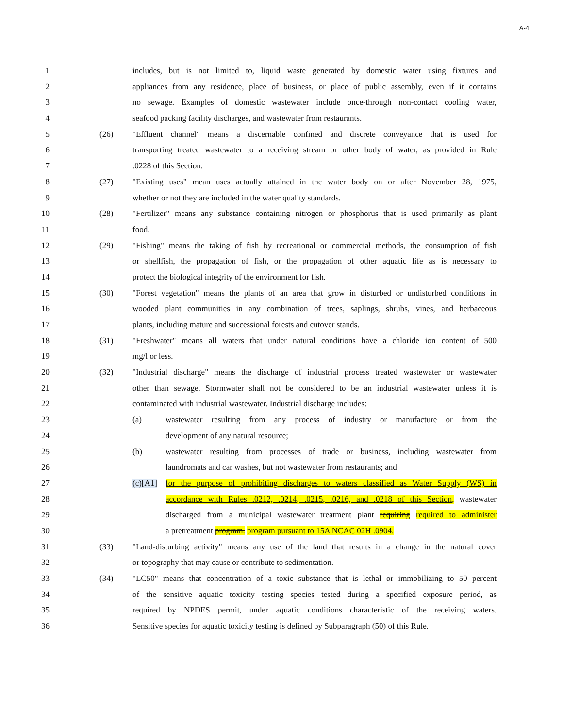A-4
1 includes, but is not limited to, liquid waste generated by domestic water using fixtures and
2 appliances from any residence, place of business, or place of public assembly, even if it contains
3 no sewage. Examples of domestic wastewater include once-through non-contact cooling water,
4 seafood packing facility discharges, and wastewater from restaurants.
5 (26) "Effluent channel" means a discernable confined and discrete conveyance that is used for
6 transporting treated wastewater to a receiving stream or other body of water, as provided in Rule
7 .0228 of this Section.
8 (27) "Existing uses" mean uses actually attained in the water body on or after November 28, 1975,
9 whether or not they are included in the water quality standards.
10 (28) "Fertilizer" means any substance containing nitrogen or phosphorus that is used primarily as plant
11 food.
12 (29) "Fishing" means the taking of fish by recreational or commercial methods, the consumption of fish
13 or shellfish, the propagation of fish, or the propagation of other aquatic life as is necessary to
14 protect the biological integrity of the environment for fish.
15 (30) "Forest vegetation" means the plants of an area that grow in disturbed or undisturbed conditions in
16 wooded plant communities in any combination of trees, saplings, shrubs, vines, and herbaceous
17 plants, including mature and successional forests and cutover stands.
18 (31) "Freshwater" means all waters that under natural conditions have a chloride ion content of 500
19 mg/l or less.
20 (32) "Industrial discharge" means the discharge of industrial process treated wastewater or wastewater
21 other than sewage. Stormwater shall not be considered to be an industrial wastewater unless it is
22 contaminated with industrial wastewater. Industrial discharge includes:
23 (a) wastewater resulting from any process of industry or manufacture or from the
24 development of any natural resource;
25 (b) wastewater resulting from processes of trade or business, including wastewater from
26 laundromats and car washes, but not wastewater from restaurants; and
27 (c)[A1]
for the purpose of prohibiting discharges to waters classified as Water Supply (WS) in
28 accordance with Rules .0212, .0214, .0215, .0216, and .0218 of this Section, wastewater
29 discharged from a municipal wastewater treatment plant requiring required to administer
30 a pretreatment program. program pursuant to 15A NCAC 02H .0904.
31 (33) "Land-disturbing activity" means any use of the land that results in a change in the natural cover
32 or topography that may cause or contribute to sedimentation.
33 (34) "LC50" means that concentration of a toxic substance that is lethal or immobilizing to 50 percent
34 of the sensitive aquatic toxicity testing species tested during a specified exposure period, as
35 required by NPDES permit, under aquatic conditions characteristic of the receiving waters.
36 Sensitive species for aquatic toxicity testing is defined by Subparagraph (50) of this Rule.